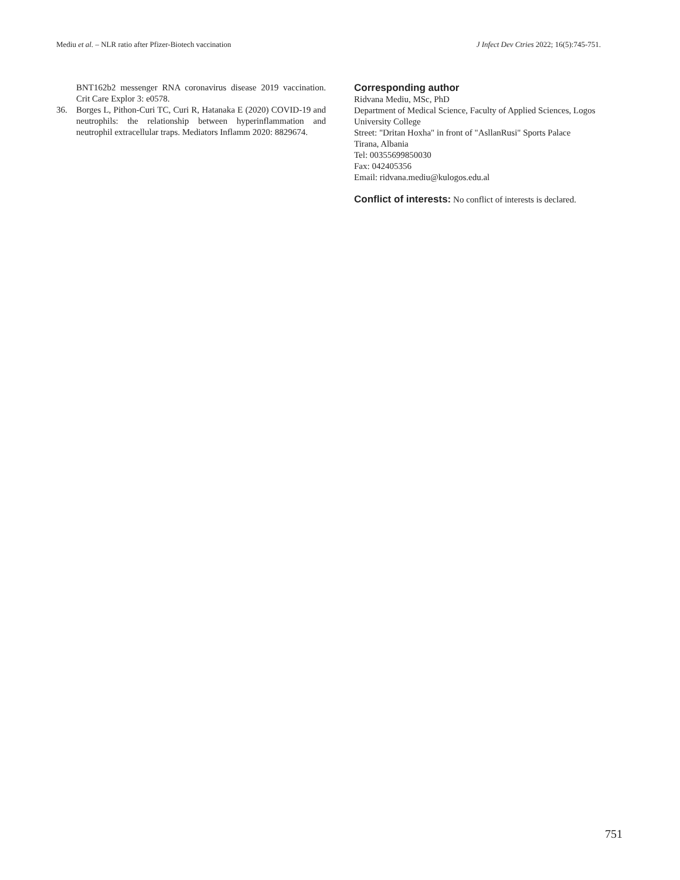Mediu et al. – NLR ratio after Pfizer-Biotech vaccination
J Infect Dev Ctries 2022; 16(5):745-751.
BNT162b2 messenger RNA coronavirus disease 2019 vaccination. Crit Care Explor 3: e0578.
36. Borges L, Pithon-Curi TC, Curi R, Hatanaka E (2020) COVID-19 and neutrophils: the relationship between hyperinflammation and neutrophil extracellular traps. Mediators Inflamm 2020: 8829674.
Corresponding author
Ridvana Mediu, MSc, PhD
Department of Medical Science, Faculty of Applied Sciences, Logos University College
Street: "Dritan Hoxha" in front of "AsllanRusi" Sports Palace
Tirana, Albania
Tel: 00355699850030
Fax: 042405356
Email: ridvana.mediu@kulogos.edu.al
Conflict of interests: No conflict of interests is declared.
751